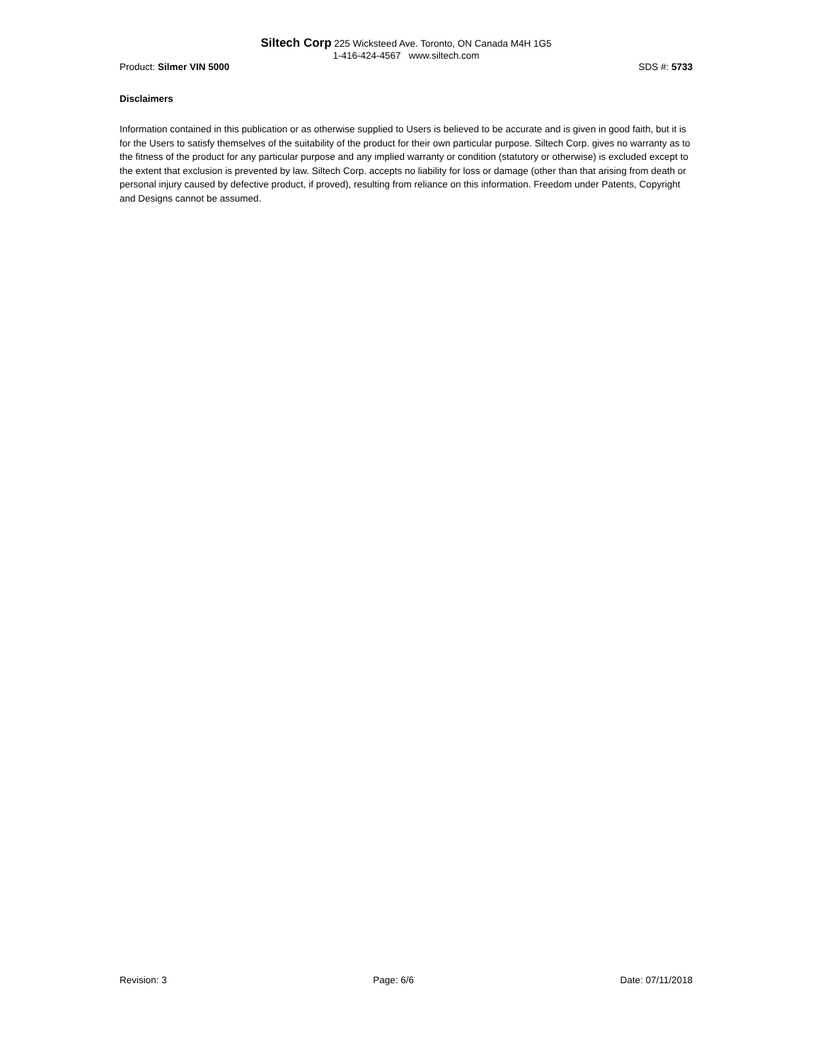Siltech Corp 225 Wicksteed Ave. Toronto, ON Canada M4H 1G5
1-416-424-4567 www.siltech.com
Product: Silmer VIN 5000 SDS #: 5733
Disclaimers
Information contained in this publication or as otherwise supplied to Users is believed to be accurate and is given in good faith, but it is for the Users to satisfy themselves of the suitability of the product for their own particular purpose. Siltech Corp. gives no warranty as to the fitness of the product for any particular purpose and any implied warranty or condition (statutory or otherwise) is excluded except to the extent that exclusion is prevented by law. Siltech Corp. accepts no liability for loss or damage (other than that arising from death or personal injury caused by defective product, if proved), resulting from reliance on this information. Freedom under Patents, Copyright and Designs cannot be assumed.
Revision: 3 Page: 6/6 Date: 07/11/2018